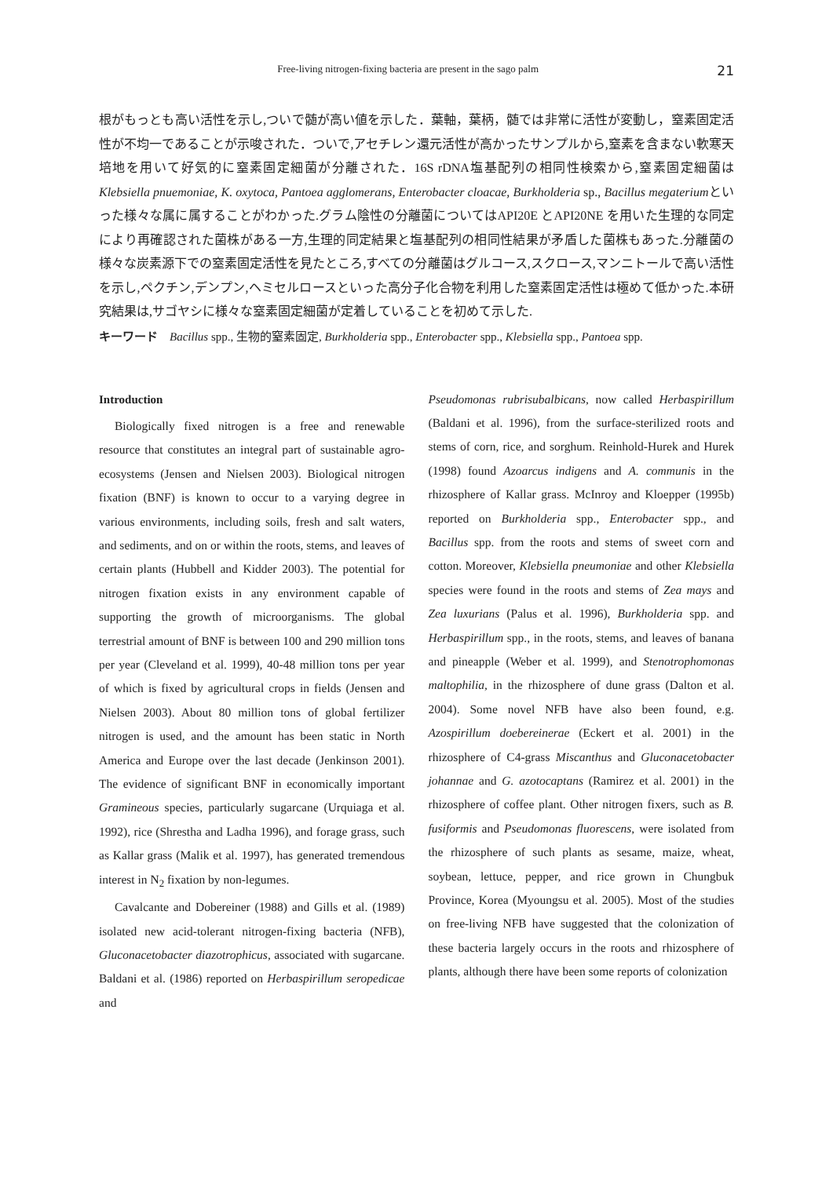Free-living nitrogen-fixing bacteria are present in the sago palm 21
根がもっとも高い活性を示し,ついで髄が高い値を示した．葉軸，葉柄，髄では非常に活性が変動し，窒素固定活性が不均一であることが示唆された．ついで,アセチレン還元活性が高かったサンプルから,窒素を含まない軟寒天培地を用いて好気的に窒素固定細菌が分離された．16S rDNA塩基配列の相同性検索から,窒素固定細菌はKlebsiella pnuemoniae, K. oxytoca, Pantoea agglomerans, Enterobacter cloacae, Burkholderia sp., Bacillus megateriumといった様々な属に属することがわかった.グラム陰性の分離菌についてはAPI20E とAPI20NE を用いた生理的な同定により再確認された菌株がある一方,生理的同定結果と塩基配列の相同性結果が矛盾した菌株もあった.分離菌の様々な炭素源下での窒素固定活性を見たところ,すべての分離菌はグルコース,スクロース,マンニトールで高い活性を示し,ペクチン,デンプン,ヘミセルロースといった高分子化合物を利用した窒素固定活性は極めて低かった.本研究結果は,サゴヤシに様々な窒素固定細菌が定着していることを初めて示した.
キーワード　Bacillus spp., 生物的窒素固定, Burkholderia spp., Enterobacter spp., Klebsiella spp., Pantoea spp.
Introduction
Biologically fixed nitrogen is a free and renewable resource that constitutes an integral part of sustainable agro-ecosystems (Jensen and Nielsen 2003). Biological nitrogen fixation (BNF) is known to occur to a varying degree in various environments, including soils, fresh and salt waters, and sediments, and on or within the roots, stems, and leaves of certain plants (Hubbell and Kidder 2003). The potential for nitrogen fixation exists in any environment capable of supporting the growth of microorganisms. The global terrestrial amount of BNF is between 100 and 290 million tons per year (Cleveland et al. 1999), 40-48 million tons per year of which is fixed by agricultural crops in fields (Jensen and Nielsen 2003). About 80 million tons of global fertilizer nitrogen is used, and the amount has been static in North America and Europe over the last decade (Jenkinson 2001). The evidence of significant BNF in economically important Gramineous species, particularly sugarcane (Urquiaga et al. 1992), rice (Shrestha and Ladha 1996), and forage grass, such as Kallar grass (Malik et al. 1997), has generated tremendous interest in N<sub>2</sub> fixation by non-legumes.
Cavalcante and Dobereiner (1988) and Gills et al. (1989) isolated new acid-tolerant nitrogen-fixing bacteria (NFB), Gluconacetobacter diazotrophicus, associated with sugarcane. Baldani et al. (1986) reported on Herbaspirillum seropedicae and
Pseudomonas rubrisubalbicans, now called Herbaspirillum (Baldani et al. 1996), from the surface-sterilized roots and stems of corn, rice, and sorghum. Reinhold-Hurek and Hurek (1998) found Azoarcus indigens and A. communis in the rhizosphere of Kallar grass. McInroy and Kloepper (1995b) reported on Burkholderia spp., Enterobacter spp., and Bacillus spp. from the roots and stems of sweet corn and cotton. Moreover, Klebsiella pneumoniae and other Klebsiella species were found in the roots and stems of Zea mays and Zea luxurians (Palus et al. 1996), Burkholderia spp. and Herbaspirillum spp., in the roots, stems, and leaves of banana and pineapple (Weber et al. 1999), and Stenotrophomonas maltophilia, in the rhizosphere of dune grass (Dalton et al. 2004). Some novel NFB have also been found, e.g. Azospirillum doebereinerae (Eckert et al. 2001) in the rhizosphere of C4-grass Miscanthus and Gluconacetobacter johannae and G. azotocaptans (Ramirez et al. 2001) in the rhizosphere of coffee plant. Other nitrogen fixers, such as B. fusiformis and Pseudomonas fluorescens, were isolated from the rhizosphere of such plants as sesame, maize, wheat, soybean, lettuce, pepper, and rice grown in Chungbuk Province, Korea (Myoungsu et al. 2005). Most of the studies on free-living NFB have suggested that the colonization of these bacteria largely occurs in the roots and rhizosphere of plants, although there have been some reports of colonization